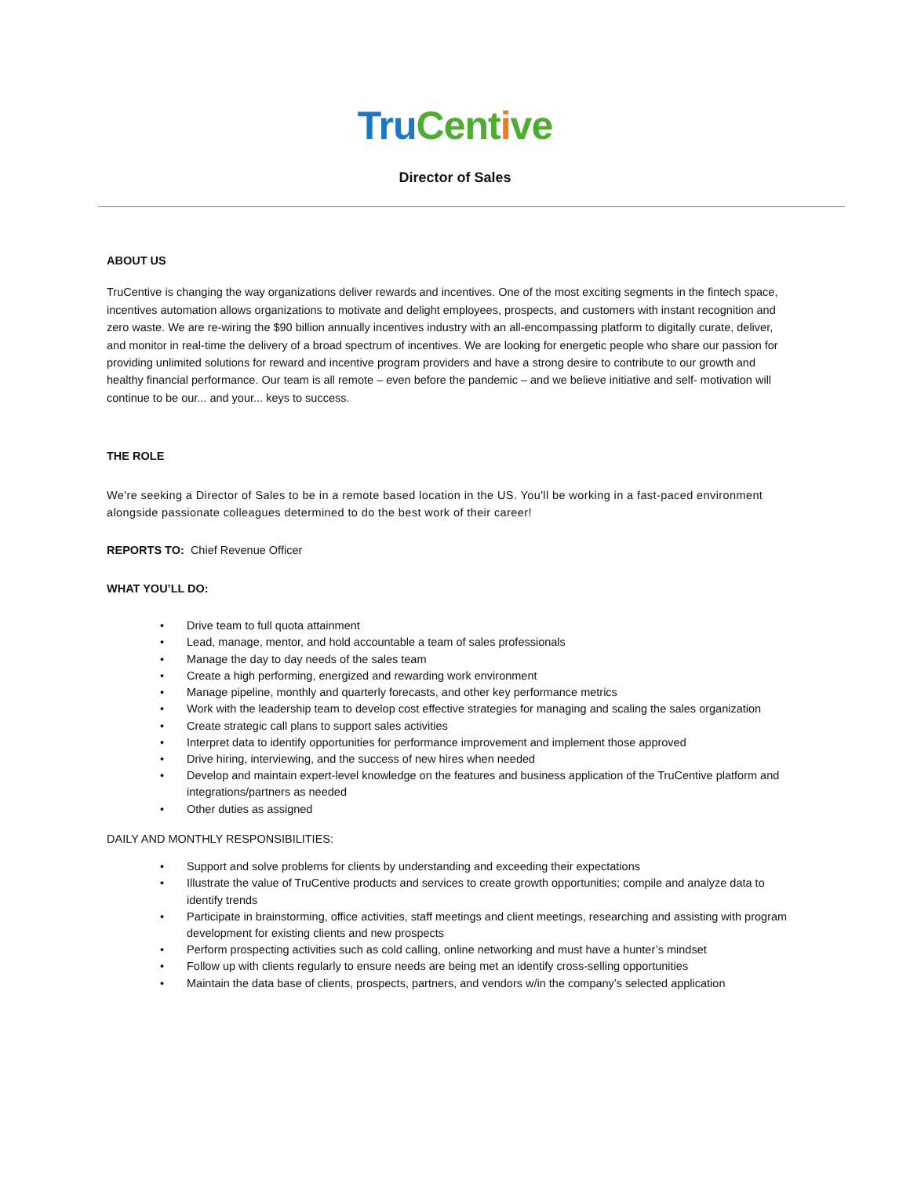Tru Cent ive
Director of Sales
ABOUT US
TruCentive is changing the way organizations deliver rewards and incentives. One of the most exciting segments in the fintech space, incentives automation allows organizations to motivate and delight employees, prospects, and customers with instant recognition and zero waste. We are re-wiring the $90 billion annually incentives industry with an all-encompassing platform to digitally curate, deliver, and monitor in real-time the delivery of a broad spectrum of incentives. We are looking for energetic people who share our passion for providing unlimited solutions for reward and incentive program providers and have a strong desire to contribute to our growth and healthy financial performance. Our team is all remote – even before the pandemic – and we believe initiative and self- motivation will continue to be our... and your... keys to success.
THE ROLE
We're seeking a Director of Sales to be in a remote based location in the US. You'll be working in a fast-paced environment alongside passionate colleagues determined to do the best work of their career!
REPORTS TO: Chief Revenue Officer
WHAT YOU’LL DO:
• Drive team to full quota attainment
• Lead, manage, mentor, and hold accountable a team of sales professionals
• Manage the day to day needs of the sales team
• Create a high performing, energized and rewarding work environment
• Manage pipeline, monthly and quarterly forecasts, and other key performance metrics
• Work with the leadership team to develop cost effective strategies for managing and scaling the sales organization
• Create strategic call plans to support sales activities
• Interpret data to identify opportunities for performance improvement and implement those approved
• Drive hiring, interviewing, and the success of new hires when needed
• Develop and maintain expert-level knowledge on the features and business application of the TruCentive platform and integrations/partners as needed
• Other duties as assigned
DAILY AND MONTHLY RESPONSIBILITIES:
• Support and solve problems for clients by understanding and exceeding their expectations
• Illustrate the value of TruCentive products and services to create growth opportunities; compile and analyze data to identify trends
• Participate in brainstorming, office activities, staff meetings and client meetings, researching and assisting with program development for existing clients and new prospects
• Perform prospecting activities such as cold calling, online networking and must have a hunter’s mindset
• Follow up with clients regularly to ensure needs are being met an identify cross-selling opportunities
• Maintain the data base of clients, prospects, partners, and vendors w/in the company’s selected application